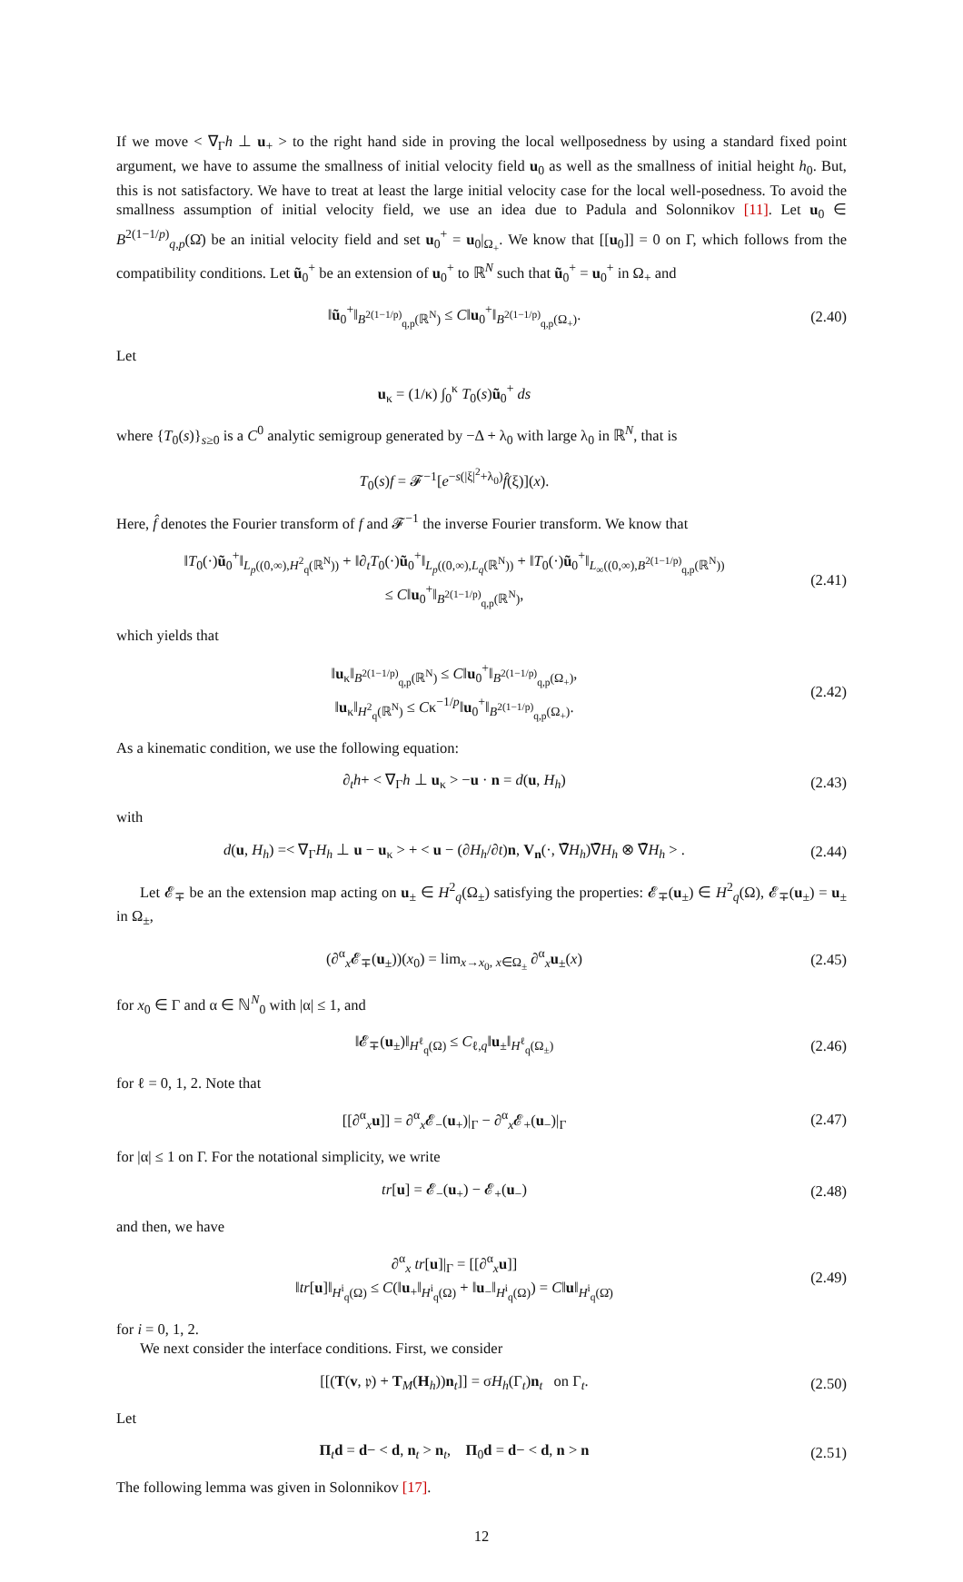If we move < ∇<sub>Γ</sub>h ⊥ u<sub>+</sub> > to the right hand side in proving the local wellposedness by using a standard fixed point argument, we have to assume the smallness of initial velocity field u<sub>0</sub> as well as the smallness of initial height h<sub>0</sub>. But, this is not satisfactory. We have to treat at least the large initial velocity case for the local well-posedness. To avoid the smallness assumption of initial velocity field, we use an idea due to Padula and Solonnikov [11]. Let u<sub>0</sub> ∈ B<sup>2(1−1/p)</sup><sub>q,p</sub>(Ω̇) be an initial velocity field and set u<sub>0</sub><sup>+</sup> = u<sub>0</sub>|<sub>Ω<sub>+</sub></sub>. We know that [[u<sub>0</sub>]] = 0 on Γ, which follows from the compatibility conditions. Let ũ<sub>0</sub><sup>+</sup> be an extension of u<sub>0</sub><sup>+</sup> to ℝ<sup>N</sup> such that ũ<sub>0</sub><sup>+</sup> = u<sub>0</sub><sup>+</sup> in Ω<sub>+</sub> and
‖ũ<sub>0</sub><sup>+</sup>‖<sub>B<sup>2(1−1/p)</sup><sub>q,p</sub>(ℝ<sup>N</sup>)</sub> ≤ C‖u<sub>0</sub><sup>+</sup>‖<sub>B<sup>2(1−1/p)</sup><sub>q,p</sub>(Ω<sub>+</sub>)</sub>.
(2.40)
Let
u<sub>κ</sub> = (1/κ) ∫<sub>0</sub><sup>κ</sup> T<sub>0</sub>(s)ũ<sub>0</sub><sup>+</sup> ds
where {T<sub>0</sub>(s)}<sub>s≥0</sub> is a C<sup>0</sup> analytic semigroup generated by −Δ + λ<sub>0</sub> with large λ<sub>0</sub> in ℝ<sup>N</sup>, that is
T<sub>0</sub>(s)f = 𝓕<sup>−1</sup>[e<sup>−s(|ξ|<sup>2</sup>+λ<sub>0</sub>)</sup>f̂(ξ)](x).
Here, f̂ denotes the Fourier transform of f and 𝓕<sup>−1</sup> the inverse Fourier transform. We know that
‖T<sub>0</sub>(·)ũ<sub>0</sub><sup>+</sup>‖<sub>L<sub>p</sub>((0,∞),H<sup>2</sup><sub>q</sub>(ℝ<sup>N</sup>))</sub> + ‖∂<sub>t</sub>T<sub>0</sub>(·)ũ<sub>0</sub><sup>+</sup>‖<sub>L<sub>p</sub>((0,∞),L<sub>q</sub>(ℝ<sup>N</sup>))</sub> + ‖T<sub>0</sub>(·)ũ<sub>0</sub><sup>+</sup>‖<sub>L<sub>∞</sub>((0,∞),B<sup>2(1−1/p)</sup><sub>q,p</sub>(ℝ<sup>N</sup>))</sub>
≤ C‖u<sub>0</sub><sup>+</sup>‖<sub>B<sup>2(1−1/p)</sup><sub>q,p</sub>(ℝ<sup>N</sup>)</sub>,
(2.41)
which yields that
‖u<sub>κ</sub>‖<sub>B<sup>2(1−1/p)</sup><sub>q,p</sub>(ℝ<sup>N</sup>)</sub> ≤ C‖u<sub>0</sub><sup>+</sup>‖<sub>B<sup>2(1−1/p)</sup><sub>q,p</sub>(Ω<sub>+</sub>)</sub>,
‖u<sub>κ</sub>‖<sub>H<sup>2</sup><sub>q</sub>(ℝ<sup>N</sup>)</sub> ≤ Cκ<sup>−1/p</sup>‖u<sub>0</sub><sup>+</sup>‖<sub>B<sup>2(1−1/p)</sup><sub>q,p</sub>(Ω<sub>+</sub>)</sub>.
(2.42)
As a kinematic condition, we use the following equation:
∂<sub>t</sub>h+ < ∇<sub>Γ</sub>h ⊥ u<sub>κ</sub> > −u · n = d(u, H<sub>h</sub>)
(2.43)
with
d(u, H<sub>h</sub>) =< ∇<sub>Γ</sub>H<sub>h</sub> ⊥ u − u<sub>κ</sub> > + < u − (∂H<sub>h</sub>/∂t)n, V<sub>n</sub>(·, ∇̄H<sub>h</sub>)∇̄H<sub>h</sub> ⊗ ∇̄H<sub>h</sub> > .
(2.44)
Let 𝓔<sub>∓</sub> be an the extension map acting on u<sub>±</sub> ∈ H<sup>2</sup><sub>q</sub>(Ω<sub>±</sub>) satisfying the properties: 𝓔<sub>∓</sub>(u<sub>±</sub>) ∈ H<sup>2</sup><sub>q</sub>(Ω), 𝓔<sub>∓</sub>(u<sub>±</sub>) = u<sub>±</sub> in Ω<sub>±</sub>,
(∂<sup>α</sup><sub>x</sub>𝓔<sub>∓</sub>(u<sub>±</sub>))(x<sub>0</sub>) = lim<sub>x→x<sub>0</sub>, x∈Ω<sub>±</sub></sub> ∂<sup>α</sup><sub>x</sub>u<sub>±</sub>(x)
(2.45)
for x<sub>0</sub> ∈ Γ and α ∈ ℕ<sup>N</sup><sub>0</sub> with |α| ≤ 1, and
‖𝓔<sub>∓</sub>(u<sub>±</sub>)‖<sub>H<sup>ℓ</sup><sub>q</sub>(Ω)</sub> ≤ C<sub>ℓ,q</sub>‖u<sub>±</sub>‖<sub>H<sup>ℓ</sup><sub>q</sub>(Ω<sub>±</sub>)</sub>
(2.46)
for ℓ = 0, 1, 2. Note that
[[∂<sup>α</sup><sub>x</sub>u]] = ∂<sup>α</sup><sub>x</sub>𝓔<sub>−</sub>(u<sub>+</sub>)|<sub>Γ</sub> − ∂<sup>α</sup><sub>x</sub>𝓔<sub>+</sub>(u<sub>−</sub>)|<sub>Γ</sub>
(2.47)
for |α| ≤ 1 on Γ. For the notational simplicity, we write
tr[u] = 𝓔<sub>−</sub>(u<sub>+</sub>) − 𝓔<sub>+</sub>(u<sub>−</sub>) (2.48)
and then, we have
∂<sup>α</sup><sub>x</sub> tr[u]|<sub>Γ</sub> = [[∂<sup>α</sup><sub>x</sub>u]]
‖tr[u]‖<sub>H<sup>i</sup><sub>q</sub>(Ω)</sub> ≤ C(‖u<sub>+</sub>‖<sub>H<sup>i</sup><sub>q</sub>(Ω)</sub> + ‖u<sub>−</sub>‖<sub>H<sup>i</sup><sub>q</sub>(Ω)</sub>) = C‖u‖<sub>H<sup>i</sup><sub>q</sub>(Ω̇)</sub>
(2.49)
for i = 0, 1, 2.
We next consider the interface conditions. First, we consider
[[(T(v, 𝔭) + T<sub>M</sub>(H<sub>h</sub>))n<sub>t</sub>]] = σH<sub>h</sub>(Γ<sub>t</sub>)n<sub>t</sub> on Γ<sub>t</sub>.
(2.50)
Let
Π<sub>t</sub>d = d− < d, n<sub>t</sub> > n<sub>t</sub>, Π<sub>0</sub>d = d− < d, n > n
(2.51)
The following lemma was given in Solonnikov [17].
12